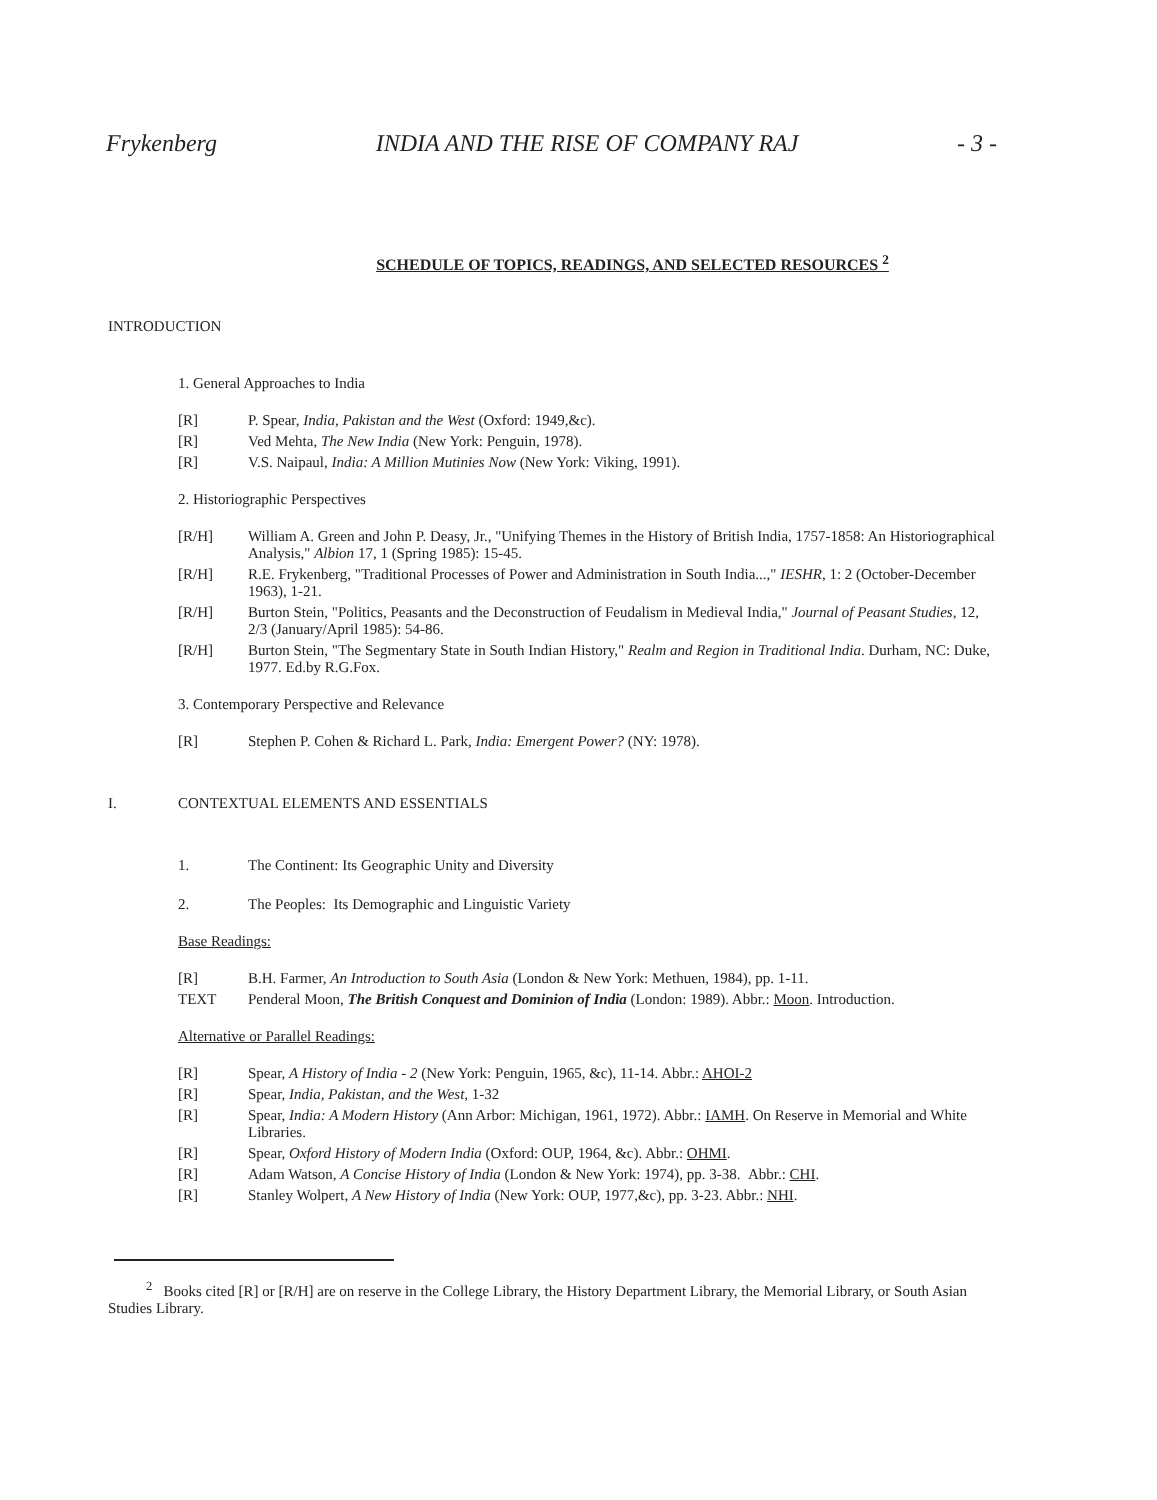Frykenberg INDIA AND THE RISE OF COMPANY RAJ - 3 -
SCHEDULE OF TOPICS, READINGS, AND SELECTED RESOURCES <sup>2</sup>
INTRODUCTION
1. General Approaches to India
[R] P. Spear, India, Pakistan and the West (Oxford: 1949,&c).
[R] Ved Mehta, The New India (New York: Penguin, 1978).
[R] V.S. Naipaul, India: A Million Mutinies Now (New York: Viking, 1991).
2. Historiographic Perspectives
[R/H] William A. Green and John P. Deasy, Jr., "Unifying Themes in the History of British India, 1757-1858: An Historiographical Analysis," Albion 17, 1 (Spring 1985): 15-45.
[R/H] R.E. Frykenberg, "Traditional Processes of Power and Administration in South India...," IESHR, 1: 2 (October-December 1963), 1-21.
[R/H] Burton Stein, "Politics, Peasants and the Deconstruction of Feudalism in Medieval India," Journal of Peasant Studies, 12, 2/3 (January/April 1985): 54-86.
[R/H] Burton Stein, "The Segmentary State in South Indian History," Realm and Region in Traditional India. Durham, NC: Duke, 1977. Ed.by R.G.Fox.
3. Contemporary Perspective and Relevance
[R] Stephen P. Cohen & Richard L. Park, India: Emergent Power? (NY: 1978).
I. CONTEXTUAL ELEMENTS AND ESSENTIALS
1. The Continent: Its Geographic Unity and Diversity
2. The Peoples: Its Demographic and Linguistic Variety
Base Readings:
[R] B.H. Farmer, An Introduction to South Asia (London & New York: Methuen, 1984), pp. 1-11.
TEXT Penderal Moon, The British Conquest and Dominion of India (London: 1989). Abbr.: Moon. Introduction.
Alternative or Parallel Readings:
[R] Spear, A History of India - 2 (New York: Penguin, 1965, &c), 11-14. Abbr.: AHOI-2
[R] Spear, India, Pakistan, and the West, 1-32
[R] Spear, India: A Modern History (Ann Arbor: Michigan, 1961, 1972). Abbr.: IAMH. On Reserve in Memorial and White Libraries.
[R] Spear, Oxford History of Modern India (Oxford: OUP, 1964, &c). Abbr.: OHMI.
[R] Adam Watson, A Concise History of India (London & New York: 1974), pp. 3-38. Abbr.: CHI.
[R] Stanley Wolpert, A New History of India (New York: OUP, 1977,&c), pp. 3-23. Abbr.: NHI.
<sup>2</sup> Books cited [R] or [R/H] are on reserve in the College Library, the History Department Library, the Memorial Library, or South Asian Studies Library.